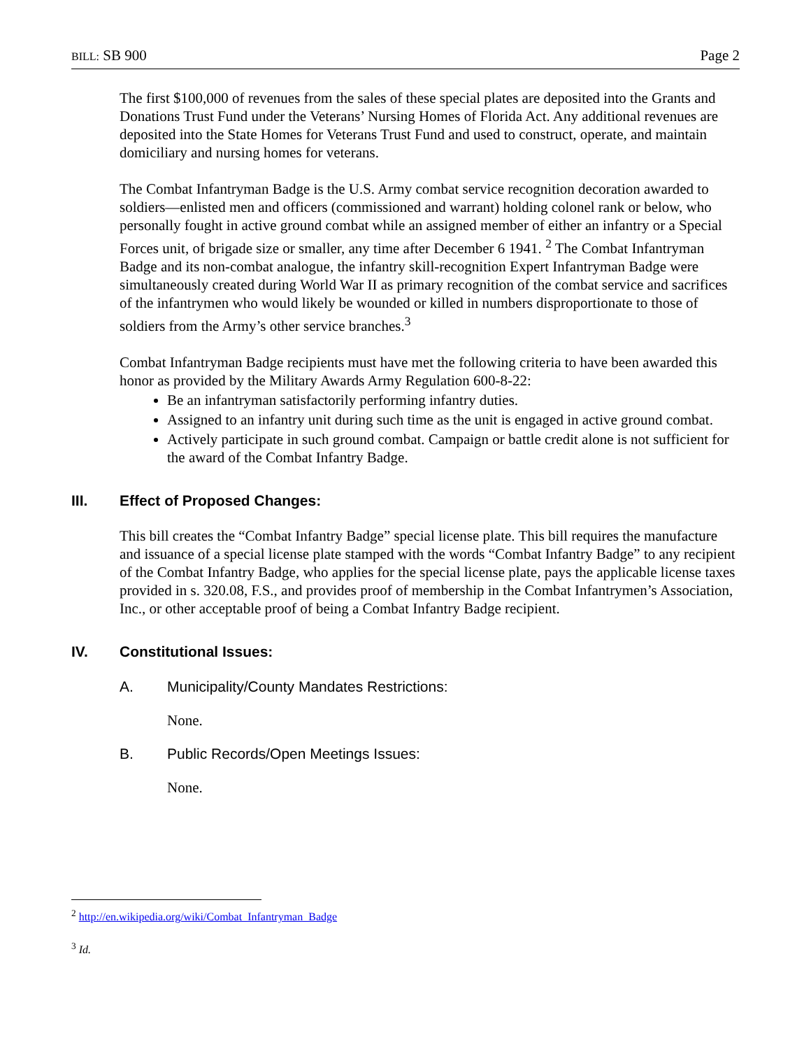BILL: SB 900 Page 2
The first $100,000 of revenues from the sales of these special plates are deposited into the Grants and Donations Trust Fund under the Veterans’ Nursing Homes of Florida Act. Any additional revenues are deposited into the State Homes for Veterans Trust Fund and used to construct, operate, and maintain domiciliary and nursing homes for veterans.
The Combat Infantryman Badge is the U.S. Army combat service recognition decoration awarded to soldiers—enlisted men and officers (commissioned and warrant) holding colonel rank or below, who personally fought in active ground combat while an assigned member of either an infantry or a Special Forces unit, of brigade size or smaller, any time after December 6 1941. <sup>2</sup> The Combat Infantryman Badge and its non-combat analogue, the infantry skill-recognition Expert Infantryman Badge were simultaneously created during World War II as primary recognition of the combat service and sacrifices of the infantrymen who would likely be wounded or killed in numbers disproportionate to those of soldiers from the Army’s other service branches.<sup>3</sup>
Combat Infantryman Badge recipients must have met the following criteria to have been awarded this honor as provided by the Military Awards Army Regulation 600-8-22:
Be an infantryman satisfactorily performing infantry duties.
Assigned to an infantry unit during such time as the unit is engaged in active ground combat.
Actively participate in such ground combat. Campaign or battle credit alone is not sufficient for the award of the Combat Infantry Badge.
III. Effect of Proposed Changes:
This bill creates the “Combat Infantry Badge” special license plate. This bill requires the manufacture and issuance of a special license plate stamped with the words “Combat Infantry Badge” to any recipient of the Combat Infantry Badge, who applies for the special license plate, pays the applicable license taxes provided in s. 320.08, F.S., and provides proof of membership in the Combat Infantrymen’s Association, Inc., or other acceptable proof of being a Combat Infantry Badge recipient.
IV. Constitutional Issues:
A. Municipality/County Mandates Restrictions:
None.
B. Public Records/Open Meetings Issues:
None.
<sup>2</sup> http://en.wikipedia.org/wiki/Combat_Infantryman_Badge
<sup>3</sup> Id.